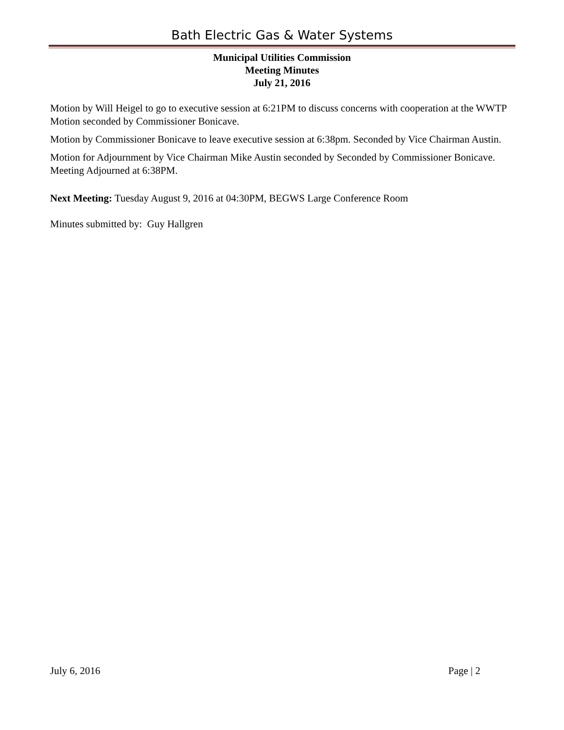Bath Electric Gas & Water Systems
Municipal Utilities Commission
Meeting Minutes
July 21, 2016
Motion by Will Heigel to go to executive session at 6:21PM to discuss concerns with cooperation at the WWTP Motion seconded by Commissioner Bonicave.
Motion by Commissioner Bonicave to leave executive session at 6:38pm. Seconded by Vice Chairman Austin.
Motion for Adjournment by Vice Chairman Mike Austin seconded by Seconded by Commissioner Bonicave. Meeting Adjourned at 6:38PM.
Next Meeting: Tuesday August 9, 2016 at 04:30PM, BEGWS Large Conference Room
Minutes submitted by: Guy Hallgren
July 6, 2016 Page | 2